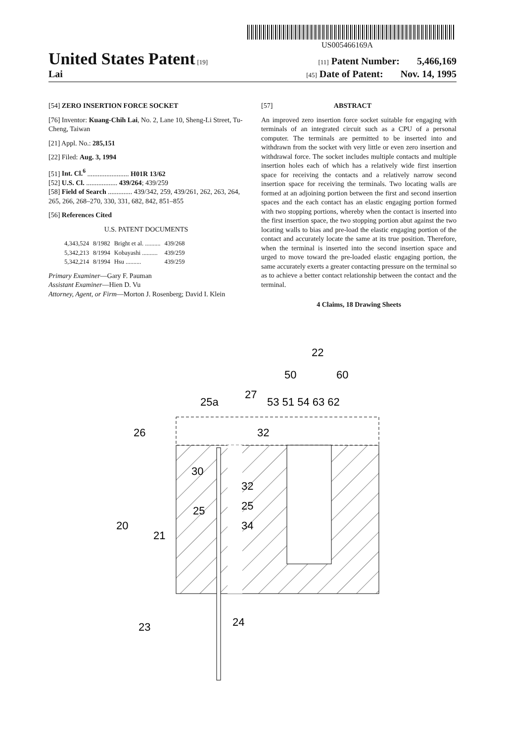US005466169A
United States Patent [19] [11] Patent Number: 5,466,169
Lai [45] Date of Patent: Nov. 14, 1995
[54] ZERO INSERTION FORCE SOCKET
[76] Inventor: Kuang-Chih Lai, No. 2, Lane 10, Sheng-Li Street, Tu-Cheng, Taiwan
[21] Appl. No.: 285,151
[22] Filed: Aug. 3, 1994
[51] Int. Cl.<sup>6</sup> ........................ H01R 13/62
[52] U.S. Cl. .................. 439/264; 439/259
[58] Field of Search .............. 439/342, 259, 439/261, 262, 263, 264, 265, 266, 268–270, 330, 331, 682, 842, 851–855
[56] References Cited
U.S. PATENT DOCUMENTS
| 4,343,524 | 8/1982 | Bright et al. .......... | 439/268 |
| 5,342,213 | 8/1994 | Kobayashi .......... | 439/259 |
| 5,342,214 | 8/1994 | Hsu .......... | 439/259 |
Primary Examiner—Gary F. Pauman
Assistant Examiner—Hien D. Vu
Attorney, Agent, or Firm—Morton J. Rosenberg; David I. Klein
[57] ABSTRACT
An improved zero insertion force socket suitable for engaging with terminals of an integrated circuit such as a CPU of a personal computer. The terminals are permitted to be inserted into and withdrawn from the socket with very little or even zero insertion and withdrawal force. The socket includes multiple contacts and multiple insertion holes each of which has a relatively wide first insertion space for receiving the contacts and a relatively narrow second insertion space for receiving the terminals. Two locating walls are formed at an adjoining portion between the first and second insertion spaces and the each contact has an elastic engaging portion formed with two stopping portions, whereby when the contact is inserted into the first insertion space, the two stopping portion abut against the two locating walls to bias and pre-load the elastic engaging portion of the contact and accurately locate the same at its true position. Therefore, when the terminal is inserted into the second insertion space and urged to move toward the pre-loaded elastic engaging portion, the same accurately exerts a greater contacting pressure on the terminal so as to achieve a better contact relationship between the contact and the terminal.
4 Claims, 18 Drawing Sheets
22
50
60
25a
27
53 51 54 63 62
32
26
30
32
25
25
34
20
21
23
24